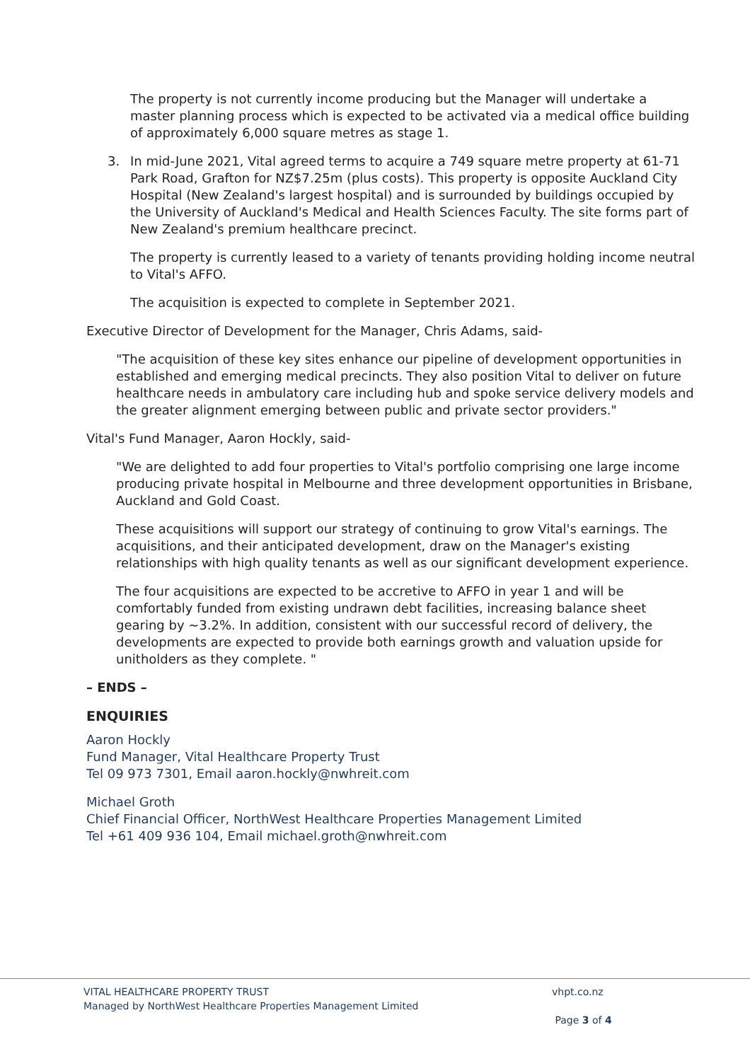The property is not currently income producing but the Manager will undertake a master planning process which is expected to be activated via a medical office building of approximately 6,000 square metres as stage 1.
3. In mid-June 2021, Vital agreed terms to acquire a 749 square metre property at 61-71 Park Road, Grafton for NZ$7.25m (plus costs). This property is opposite Auckland City Hospital (New Zealand's largest hospital) and is surrounded by buildings occupied by the University of Auckland's Medical and Health Sciences Faculty. The site forms part of New Zealand's premium healthcare precinct.
The property is currently leased to a variety of tenants providing holding income neutral to Vital's AFFO.
The acquisition is expected to complete in September 2021.
Executive Director of Development for the Manager, Chris Adams, said-
"The acquisition of these key sites enhance our pipeline of development opportunities in established and emerging medical precincts. They also position Vital to deliver on future healthcare needs in ambulatory care including hub and spoke service delivery models and the greater alignment emerging between public and private sector providers."
Vital's Fund Manager, Aaron Hockly, said-
"We are delighted to add four properties to Vital's portfolio comprising one large income producing private hospital in Melbourne and three development opportunities in Brisbane, Auckland and Gold Coast.
These acquisitions will support our strategy of continuing to grow Vital's earnings. The acquisitions, and their anticipated development, draw on the Manager's existing relationships with high quality tenants as well as our significant development experience.
The four acquisitions are expected to be accretive to AFFO in year 1 and will be comfortably funded from existing undrawn debt facilities, increasing balance sheet gearing by ~3.2%. In addition, consistent with our successful record of delivery, the developments are expected to provide both earnings growth and valuation upside for unitholders as they complete. "
– ENDS –
ENQUIRIES
Aaron Hockly
Fund Manager, Vital Healthcare Property Trust
Tel 09 973 7301, Email aaron.hockly@nwhreit.com
Michael Groth
Chief Financial Officer, NorthWest Healthcare Properties Management Limited
Tel +61 409 936 104, Email michael.groth@nwhreit.com
VITAL HEALTHCARE PROPERTY TRUST
Managed by NorthWest Healthcare Properties Management Limited
vhpt.co.nz
Page 3 of 4